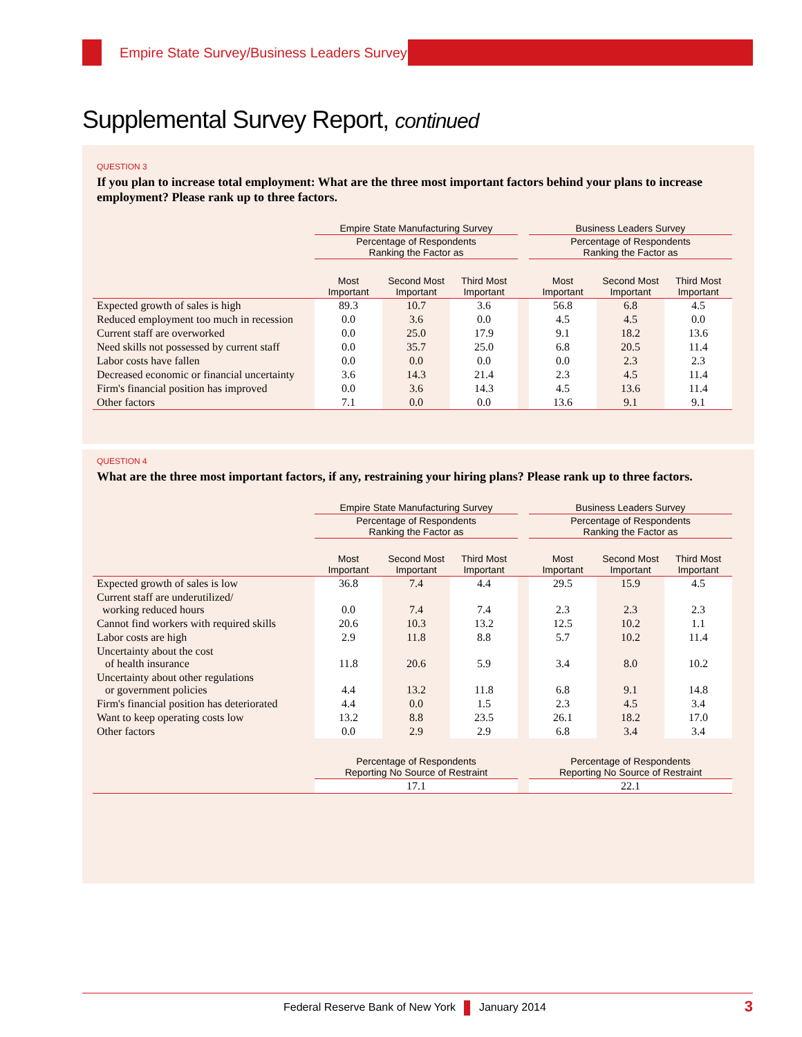Empire State Survey/Business Leaders Survey
Supplemental Survey Report, continued
QUESTION 3
If you plan to increase total employment: What are the three most important factors behind your plans to increase employment? Please rank up to three factors.
| | Empire State Manufacturing Survey | | | | Business Leaders Survey | | |
| --- | --- | --- | --- | --- | --- | --- | --- |
| | Percentage of Respondents Ranking the Factor as | | | | Percentage of Respondents Ranking the Factor as | | |
| | Most Important | Second Most Important | Third Most Important | | Most Important | Second Most Important | Third Most Important |
| Expected growth of sales is high | 89.3 | 10.7 | 3.6 | | 56.8 | 6.8 | 4.5 |
| Reduced employment too much in recession | 0.0 | 3.6 | 0.0 | | 4.5 | 4.5 | 0.0 |
| Current staff are overworked | 0.0 | 25.0 | 17.9 | | 9.1 | 18.2 | 13.6 |
| Need skills not possessed by current staff | 0.0 | 35.7 | 25.0 | | 6.8 | 20.5 | 11.4 |
| Labor costs have fallen | 0.0 | 0.0 | 0.0 | | 0.0 | 2.3 | 2.3 |
| Decreased economic or financial uncertainty | 3.6 | 14.3 | 21.4 | | 2.3 | 4.5 | 11.4 |
| Firm's financial position has improved | 0.0 | 3.6 | 14.3 | | 4.5 | 13.6 | 11.4 |
| Other factors | 7.1 | 0.0 | 0.0 | | 13.6 | 9.1 | 9.1 |
QUESTION 4
What are the three most important factors, if any, restraining your hiring plans? Please rank up to three factors.
| | Empire State Manufacturing Survey | | | | Business Leaders Survey | | |
| --- | --- | --- | --- | --- | --- | --- | --- |
| | Percentage of Respondents Ranking the Factor as | | | | Percentage of Respondents Ranking the Factor as | | |
| | Most Important | Second Most Important | Third Most Important | | Most Important | Second Most Important | Third Most Important |
| Expected growth of sales is low | 36.8 | 7.4 | 4.4 | | 29.5 | 15.9 | 4.5 |
| Current staff are underutilized/ working reduced hours | 0.0 | 7.4 | 7.4 | | 2.3 | 2.3 | 2.3 |
| Cannot find workers with required skills | 20.6 | 10.3 | 13.2 | | 12.5 | 10.2 | 1.1 |
| Labor costs are high | 2.9 | 11.8 | 8.8 | | 5.7 | 10.2 | 11.4 |
| Uncertainty about the cost of health insurance | 11.8 | 20.6 | 5.9 | | 3.4 | 8.0 | 10.2 |
| Uncertainty about other regulations or government policies | 4.4 | 13.2 | 11.8 | | 6.8 | 9.1 | 14.8 |
| Firm's financial position has deteriorated | 4.4 | 0.0 | 1.5 | | 2.3 | 4.5 | 3.4 |
| Want to keep operating costs low | 13.2 | 8.8 | 23.5 | | 26.1 | 18.2 | 17.0 |
| Other factors | 0.0 | 2.9 | 2.9 | | 6.8 | 3.4 | 3.4 |
| | Percentage of Respondents Reporting No Source of Restraint | | | | Percentage of Respondents Reporting No Source of Restraint | | |
| | 17.1 | | | | 22.1 | | |
Federal Reserve Bank of New York January 2014
3